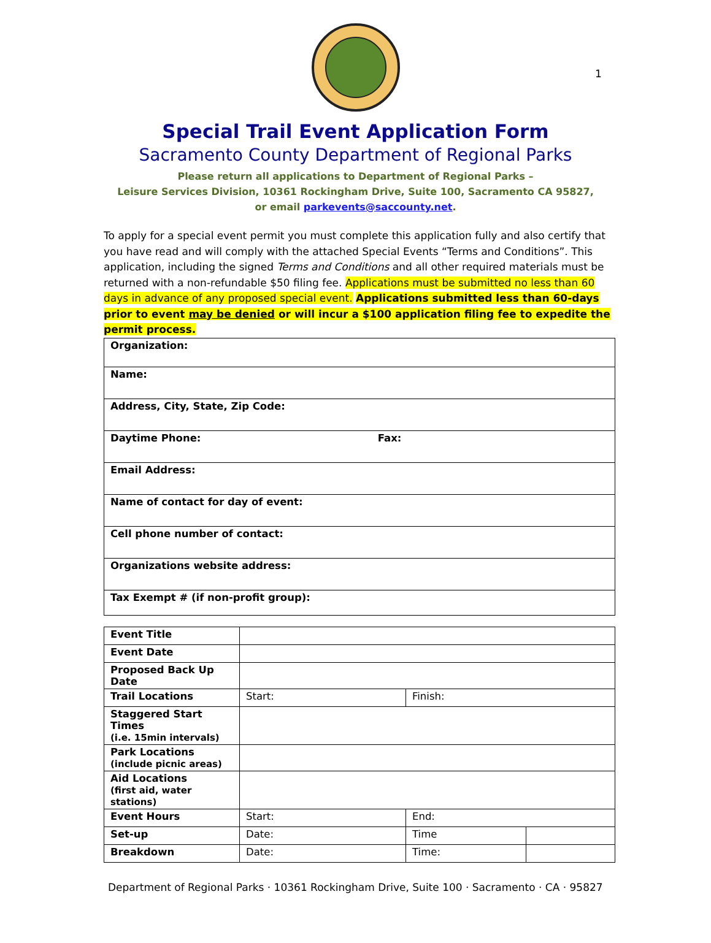1
Special Trail Event Application Form
Sacramento County Department of Regional Parks
Please return all applications to Department of Regional Parks –
Leisure Services Division, 10361 Rockingham Drive, Suite 100, Sacramento CA 95827,
or email parkevents@saccounty.net.
To apply for a special event permit you must complete this application fully and also certify that you have read and will comply with the attached Special Events “Terms and Conditions”. This application, including the signed Terms and Conditions and all other required materials must be returned with a non-refundable $50 filing fee. Applications must be submitted no less than 60 days in advance of any proposed special event. Applications submitted less than 60-days prior to event may be denied or will incur a $100 application filing fee to expedite the permit process.
| Organization: |
| Name: |
| Address, City, State, Zip Code: |
| Daytime Phone: Fax: |
| Email Address: |
| Name of contact for day of event: |
| Cell phone number of contact: |
| Organizations website address: |
| Tax Exempt # (if non-profit group): |
| Event Title | | | |
| Event Date | | | |
| Proposed Back Up Date | | | |
| Trail Locations | Start: | Finish: | |
| Staggered Start Times (i.e. 15min intervals) | | | |
| Park Locations (include picnic areas) | | | |
| Aid Locations (first aid, water stations) | | | |
| Event Hours | Start: | End: | |
| Set-up | Date: | Time | |
| Breakdown | Date: | Time: | |
Department of Regional Parks · 10361 Rockingham Drive, Suite 100 · Sacramento · CA · 95827